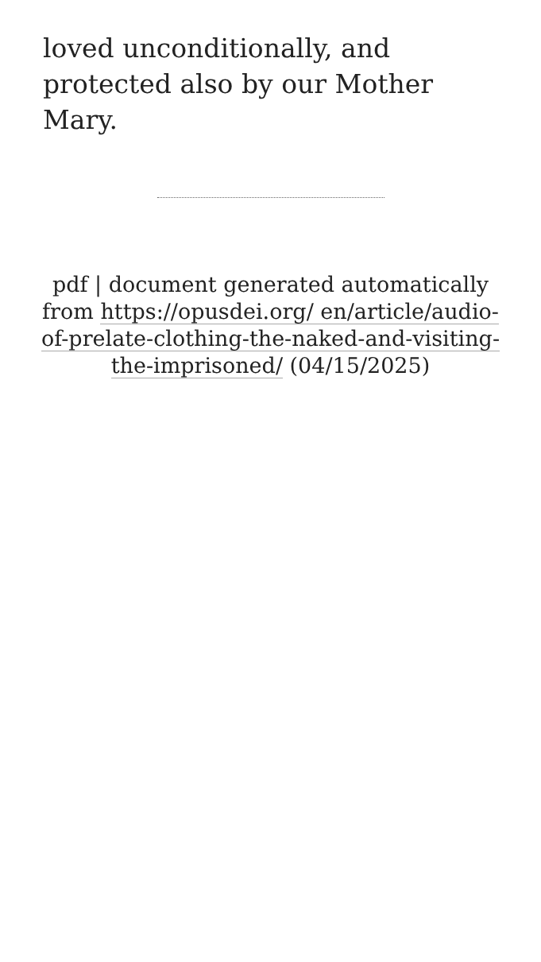loved unconditionally, and protected also by our Mother Mary.
pdf | document generated automatically from https://opusdei.org/ en/article/audio-of-prelate-clothing-the-naked-and-visiting-the-imprisoned/ (04/15/2025)